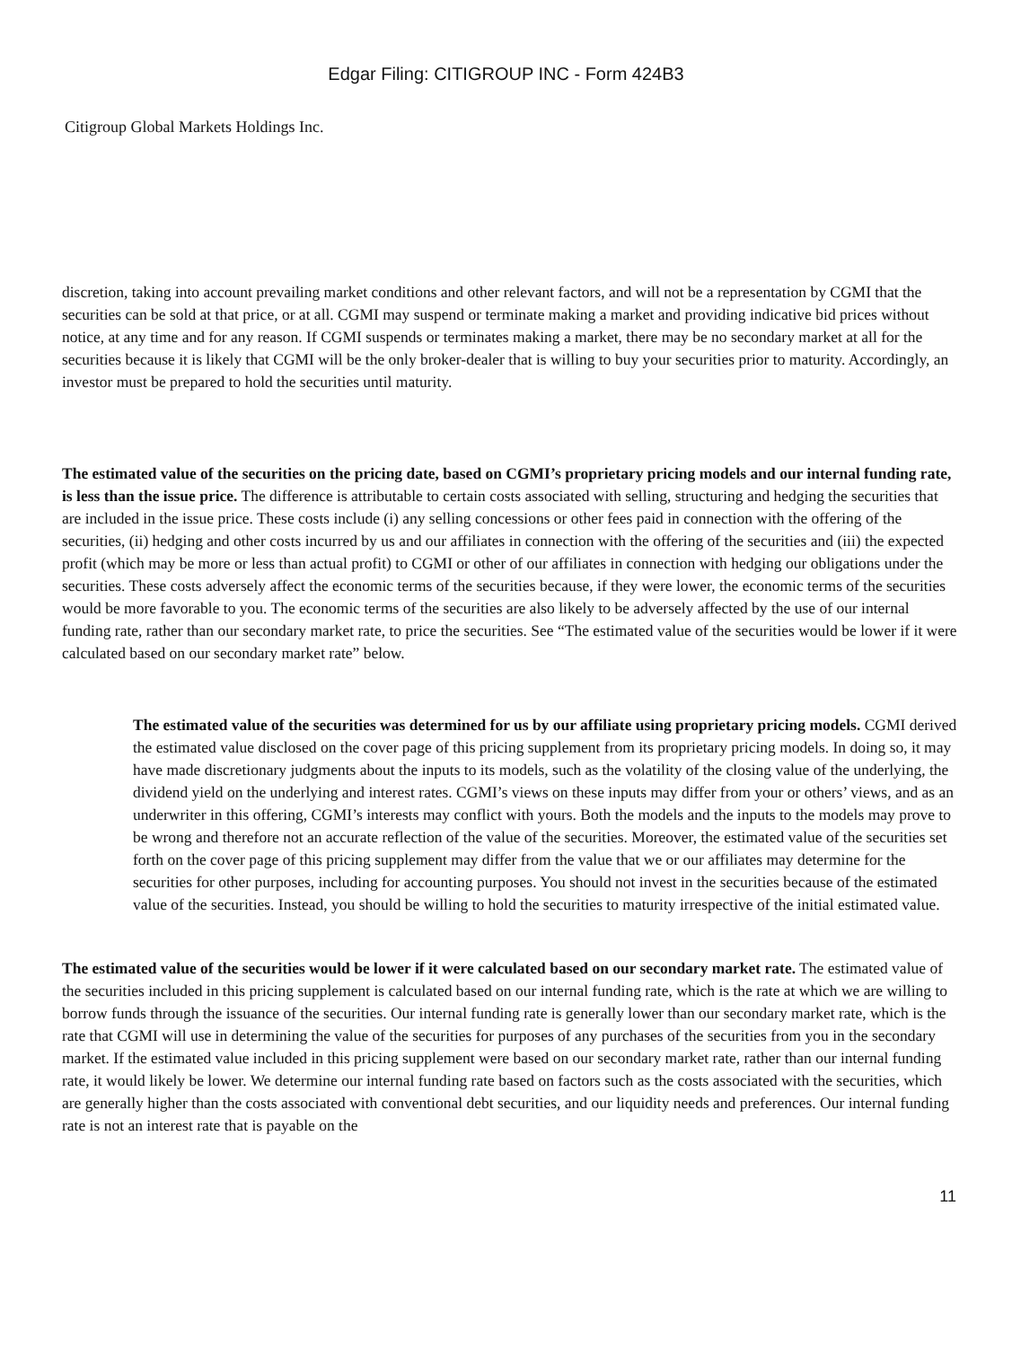Edgar Filing: CITIGROUP INC - Form 424B3
Citigroup Global Markets Holdings Inc.
discretion, taking into account prevailing market conditions and other relevant factors, and will not be a representation by CGMI that the securities can be sold at that price, or at all. CGMI may suspend or terminate making a market and providing indicative bid prices without notice, at any time and for any reason. If CGMI suspends or terminates making a market, there may be no secondary market at all for the securities because it is likely that CGMI will be the only broker-dealer that is willing to buy your securities prior to maturity. Accordingly, an investor must be prepared to hold the securities until maturity.
The estimated value of the securities on the pricing date, based on CGMI’s proprietary pricing models and our internal funding rate, is less than the issue price. The difference is attributable to certain costs associated with selling, structuring and hedging the securities that are included in the issue price. These costs include (i) any selling concessions or other fees paid in connection with the offering of the securities, (ii) hedging and other costs incurred by us and our affiliates in connection with the offering of the securities and (iii) the expected profit (which may be more or less than actual profit) to CGMI or other of our affiliates in connection with hedging our obligations under the securities. These costs adversely affect the economic terms of the securities because, if they were lower, the economic terms of the securities would be more favorable to you. The economic terms of the securities are also likely to be adversely affected by the use of our internal funding rate, rather than our secondary market rate, to price the securities. See “The estimated value of the securities would be lower if it were calculated based on our secondary market rate” below.
The estimated value of the securities was determined for us by our affiliate using proprietary pricing models. CGMI derived the estimated value disclosed on the cover page of this pricing supplement from its proprietary pricing models. In doing so, it may have made discretionary judgments about the inputs to its models, such as the volatility of the closing value of the underlying, the dividend yield on the underlying and interest rates. CGMI’s views on these inputs may differ from your or others’ views, and as an underwriter in this offering, CGMI’s interests may conflict with yours. Both the models and the inputs to the models may prove to be wrong and therefore not an accurate reflection of the value of the securities. Moreover, the estimated value of the securities set forth on the cover page of this pricing supplement may differ from the value that we or our affiliates may determine for the securities for other purposes, including for accounting purposes. You should not invest in the securities because of the estimated value of the securities. Instead, you should be willing to hold the securities to maturity irrespective of the initial estimated value.
The estimated value of the securities would be lower if it were calculated based on our secondary market rate. The estimated value of the securities included in this pricing supplement is calculated based on our internal funding rate, which is the rate at which we are willing to borrow funds through the issuance of the securities. Our internal funding rate is generally lower than our secondary market rate, which is the rate that CGMI will use in determining the value of the securities for purposes of any purchases of the securities from you in the secondary market. If the estimated value included in this pricing supplement were based on our secondary market rate, rather than our internal funding rate, it would likely be lower. We determine our internal funding rate based on factors such as the costs associated with the securities, which are generally higher than the costs associated with conventional debt securities, and our liquidity needs and preferences. Our internal funding rate is not an interest rate that is payable on the
11